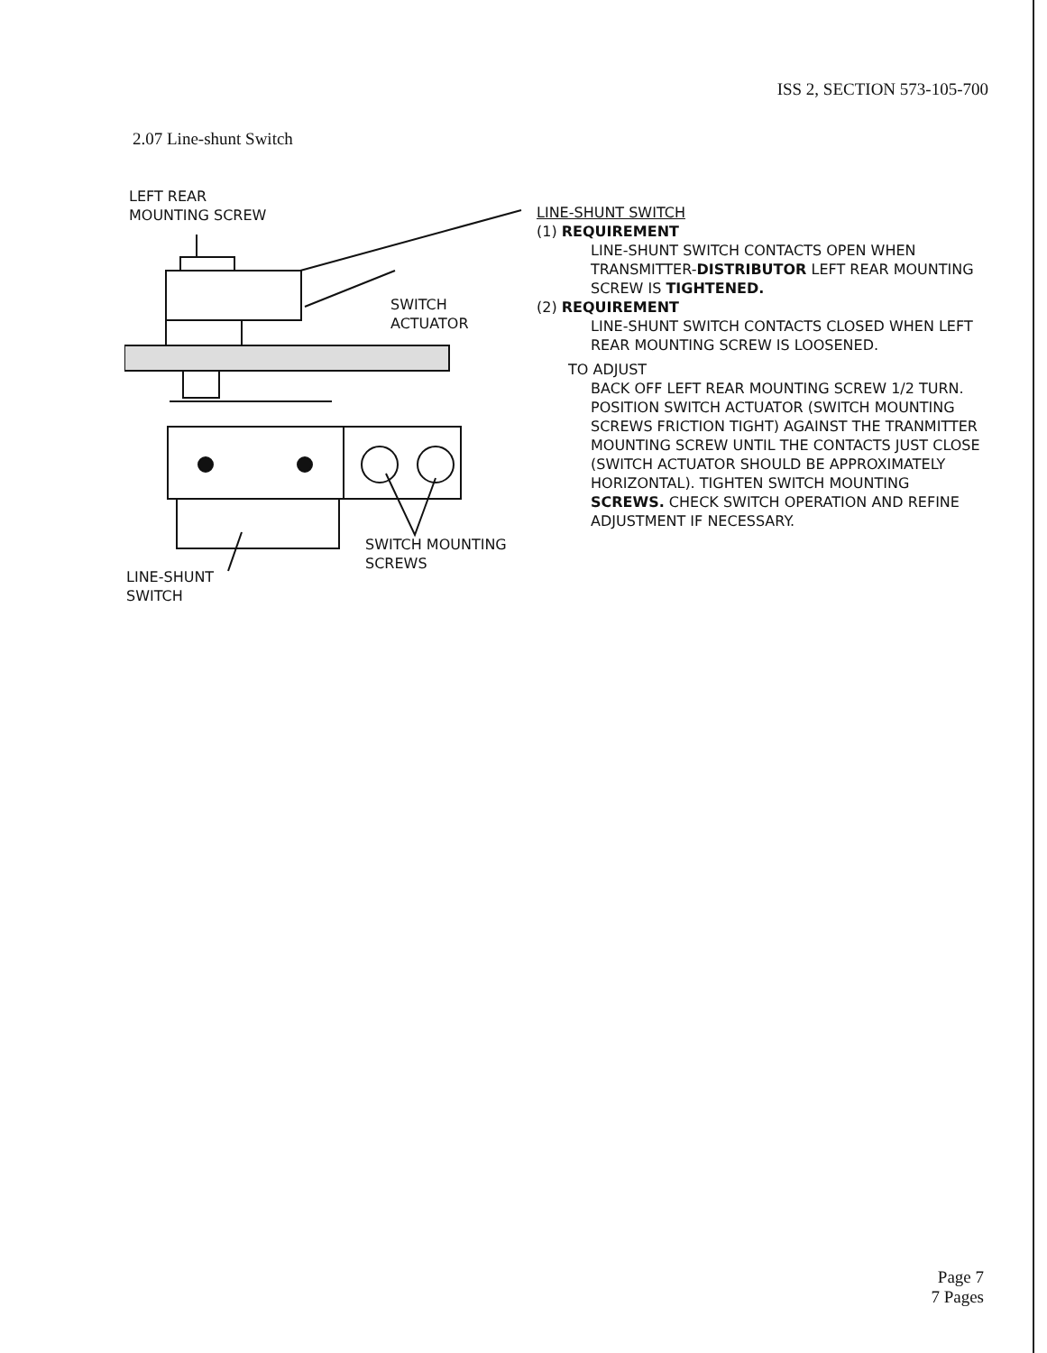ISS 2, SECTION 573-105-700
2.07 Line-shunt Switch
LEFT REAR
MOUNTING SCREW
SWITCH
ACTUATOR
SWITCH MOUNTING
SCREWS
LINE-SHUNT
SWITCH
LINE-SHUNT SWITCH
(1) REQUIREMENT
LINE-SHUNT SWITCH CONTACTS OPEN WHEN TRANSMITTER-DISTRIBUTOR LEFT REAR MOUNTING SCREW IS TIGHTENED.
(2) REQUIREMENT
LINE-SHUNT SWITCH CONTACTS CLOSED WHEN LEFT REAR MOUNTING SCREW IS LOOSENED.
TO ADJUST
BACK OFF LEFT REAR MOUNTING SCREW 1/2 TURN. POSITION SWITCH ACTUATOR (SWITCH MOUNTING SCREWS FRICTION TIGHT) AGAINST THE TRANMITTER MOUNTING SCREW UNTIL THE CONTACTS JUST CLOSE (SWITCH ACTUATOR SHOULD BE APPROXIMATELY HORIZONTAL). TIGHTEN SWITCH MOUNTING SCREWS. CHECK SWITCH OPERATION AND REFINE ADJUSTMENT IF NECESSARY.
Page 7
7 Pages